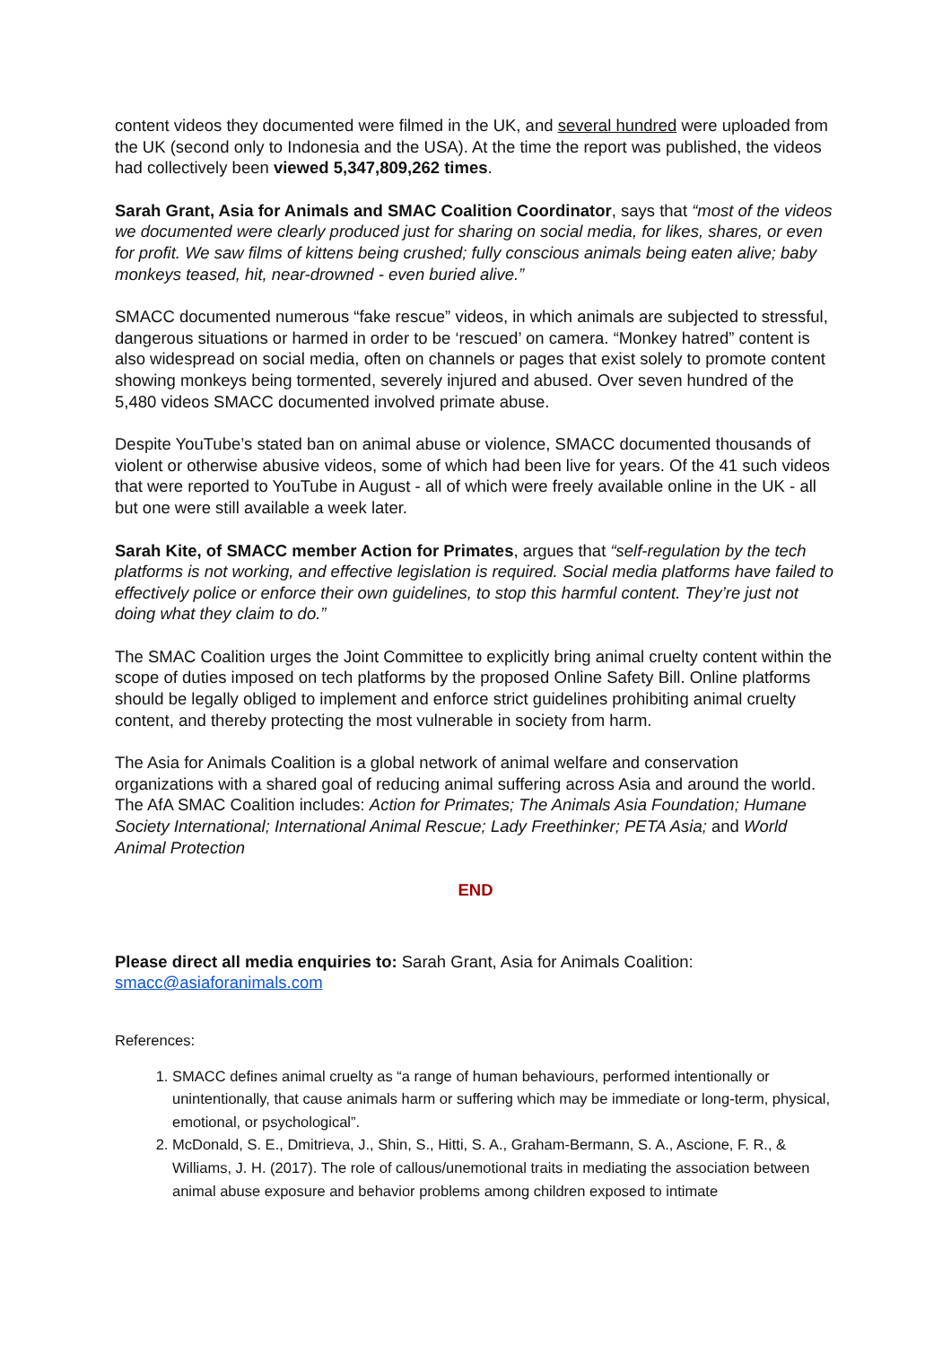content videos they documented were filmed in the UK, and several hundred were uploaded from the UK (second only to Indonesia and the USA). At the time the report was published, the videos had collectively been viewed 5,347,809,262 times.
Sarah Grant, Asia for Animals and SMAC Coalition Coordinator, says that “most of the videos we documented were clearly produced just for sharing on social media, for likes, shares, or even for profit. We saw films of kittens being crushed; fully conscious animals being eaten alive; baby monkeys teased, hit, near-drowned - even buried alive.”
SMACC documented numerous “fake rescue” videos, in which animals are subjected to stressful, dangerous situations or harmed in order to be ‘rescued’ on camera. “Monkey hatred” content is also widespread on social media, often on channels or pages that exist solely to promote content showing monkeys being tormented, severely injured and abused. Over seven hundred of the 5,480 videos SMACC documented involved primate abuse.
Despite YouTube’s stated ban on animal abuse or violence, SMACC documented thousands of violent or otherwise abusive videos, some of which had been live for years. Of the 41 such videos that were reported to YouTube in August - all of which were freely available online in the UK - all but one were still available a week later.
Sarah Kite, of SMACC member Action for Primates, argues that “self-regulation by the tech platforms is not working, and effective legislation is required. Social media platforms have failed to effectively police or enforce their own guidelines, to stop this harmful content. They’re just not doing what they claim to do.”
The SMAC Coalition urges the Joint Committee to explicitly bring animal cruelty content within the scope of duties imposed on tech platforms by the proposed Online Safety Bill. Online platforms should be legally obliged to implement and enforce strict guidelines prohibiting animal cruelty content, and thereby protecting the most vulnerable in society from harm.
The Asia for Animals Coalition is a global network of animal welfare and conservation organizations with a shared goal of reducing animal suffering across Asia and around the world. The AfA SMAC Coalition includes: Action for Primates; The Animals Asia Foundation; Humane Society International; International Animal Rescue; Lady Freethinker; PETA Asia; and World Animal Protection
END
Please direct all media enquiries to: Sarah Grant, Asia for Animals Coalition: smacc@asiaforanimals.com
References:
1. SMACC defines animal cruelty as “a range of human behaviours, performed intentionally or unintentionally, that cause animals harm or suffering which may be immediate or long-term, physical, emotional, or psychological”.
2. McDonald, S. E., Dmitrieva, J., Shin, S., Hitti, S. A., Graham-Bermann, S. A., Ascione, F. R., & Williams, J. H. (2017). The role of callous/unemotional traits in mediating the association between animal abuse exposure and behavior problems among children exposed to intimate